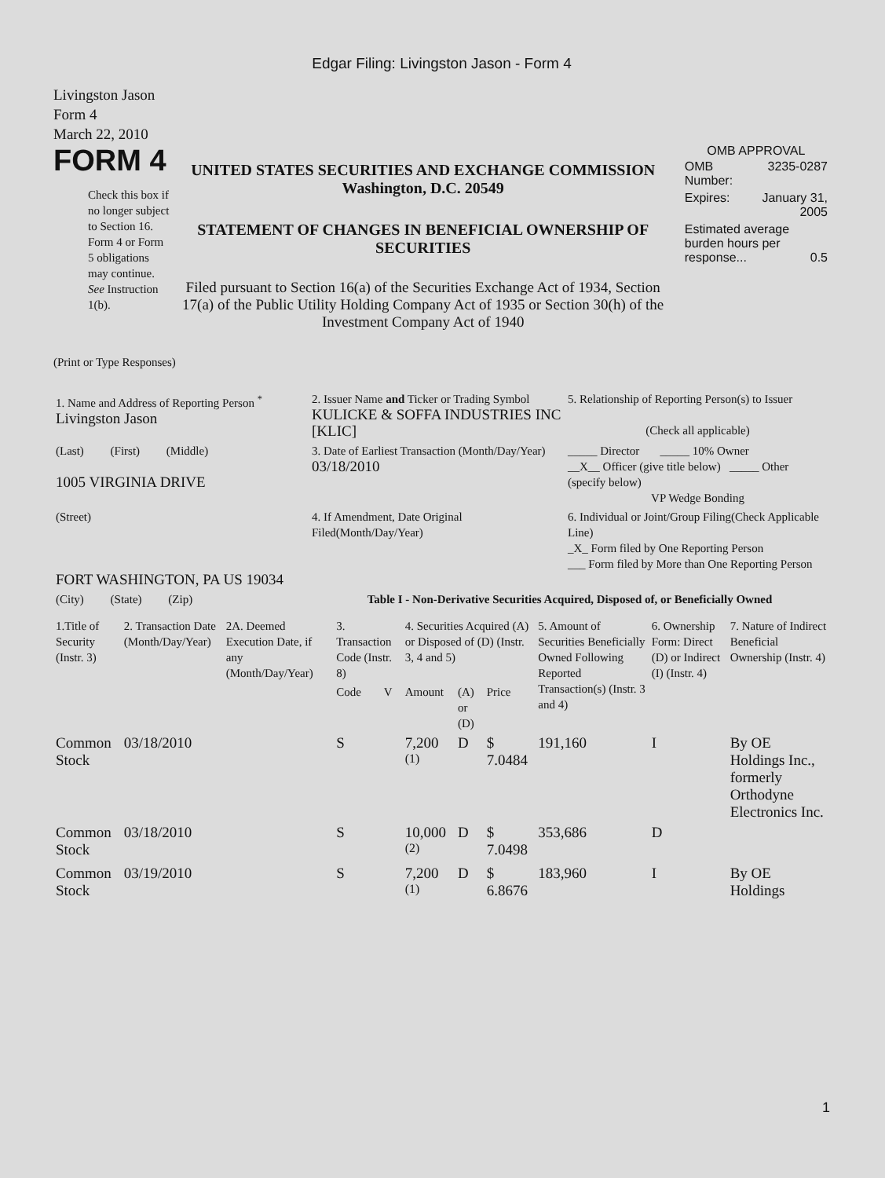Edgar Filing: Livingston Jason - Form 4
Livingston Jason
Form 4
March 22, 2010
FORM 4
Check this box if no longer subject to Section 16. Form 4 or Form 5 obligations may continue. See Instruction 1(b).
UNITED STATES SECURITIES AND EXCHANGE COMMISSION
Washington, D.C. 20549
STATEMENT OF CHANGES IN BENEFICIAL OWNERSHIP OF SECURITIES
Filed pursuant to Section 16(a) of the Securities Exchange Act of 1934, Section 17(a) of the Public Utility Holding Company Act of 1935 or Section 30(h) of the Investment Company Act of 1940
OMB APPROVAL
| OMB Number: | 3235-0287 |
| Expires: | January 31, 2005 |
| Estimated average burden hours per response... 0.5 | |
(Print or Type Responses)
| 1. Name and Address of Reporting Person <sup>*</sup> Livingston Jason | 2. Issuer Name and Ticker or Trading Symbol KULICKE & SOFFA INDUSTRIES INC [KLIC] | 5. Relationship of Reporting Person(s) to Issuer (Check all applicable) |
| (Last) (First) (Middle) 1005 VIRGINIA DRIVE | 3. Date of Earliest Transaction (Month/Day/Year) 03/18/2010 | _____ Director _____ 10% Owner __X__ Officer (give title below) _____ Other (specify below) VP Wedge Bonding |
| (Street) FORT WASHINGTON, PA US 19034 | 4. If Amendment, Date Original Filed(Month/Day/Year) | 6. Individual or Joint/Group Filing(Check Applicable Line) _X_ Form filed by One Reporting Person ___ Form filed by More than One Reporting Person |
| (City) (State) (Zip) | Table I - Non-Derivative Securities Acquired, Disposed of, or Beneficially Owned | |
| 1.Title of Security (Instr. 3) | 2. Transaction Date (Month/Day/Year) | 2A. Deemed Execution Date, if any (Month/Day/Year) | 3. Transaction Code (Instr. 8) | | 4. Securities Acquired (A) or Disposed of (D) (Instr. 3, 4 and 5) | | | 5. Amount of Securities Beneficially Owned Following Reported Transaction(s) (Instr. 3 and 4) | 6. Ownership Form: Direct (D) or Indirect (I) (Instr. 4) | 7. Nature of Indirect Beneficial Ownership (Instr. 4) |
| --- | --- | --- | --- | --- | --- | --- | --- | --- | --- | --- |
| | | | Code | V | Amount | (A) or (D) | Price | | | |
| Common Stock | 03/18/2010 | | S | | 7,200 <sup>(1)</sup> | D | $ 7.0484 | 191,160 | I | By OE Holdings Inc., formerly Orthodyne Electronics Inc. |
| Common Stock | 03/18/2010 | | S | | 10,000 <sup>(2)</sup> | D | $ 7.0498 | 353,686 | D | |
| Common Stock | 03/19/2010 | | S | | 7,200 <sup>(1)</sup> | D | $ 6.8676 | 183,960 | I | By OE Holdings |
1